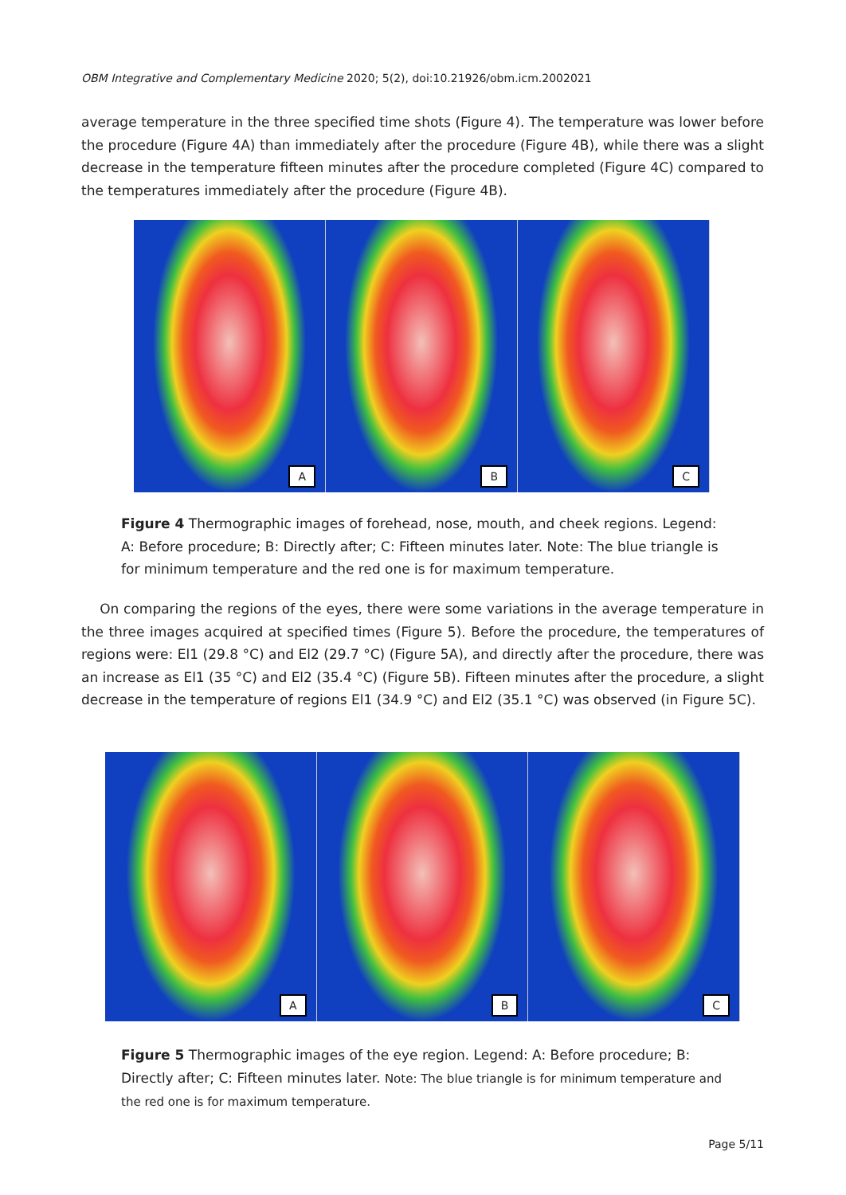OBM Integrative and Complementary Medicine 2020; 5(2), doi:10.21926/obm.icm.2002021
average temperature in the three specified time shots (Figure 4). The temperature was lower before the procedure (Figure 4A) than immediately after the procedure (Figure 4B), while there was a slight decrease in the temperature fifteen minutes after the procedure completed (Figure 4C) compared to the temperatures immediately after the procedure (Figure 4B).
A
B
C
Figure 4 Thermographic images of forehead, nose, mouth, and cheek regions. Legend: A: Before procedure; B: Directly after; C: Fifteen minutes later. Note: The blue triangle is for minimum temperature and the red one is for maximum temperature.
On comparing the regions of the eyes, there were some variations in the average temperature in the three images acquired at specified times (Figure 5). Before the procedure, the temperatures of regions were: El1 (29.8 °C) and El2 (29.7 °C) (Figure 5A), and directly after the procedure, there was an increase as El1 (35 °C) and El2 (35.4 °C) (Figure 5B). Fifteen minutes after the procedure, a slight decrease in the temperature of regions El1 (34.9 °C) and El2 (35.1 °C) was observed (in Figure 5C).
A
B
C
Figure 5 Thermographic images of the eye region. Legend: A: Before procedure; B: Directly after; C: Fifteen minutes later. Note: The blue triangle is for minimum temperature and the red one is for maximum temperature.
Page 5/11